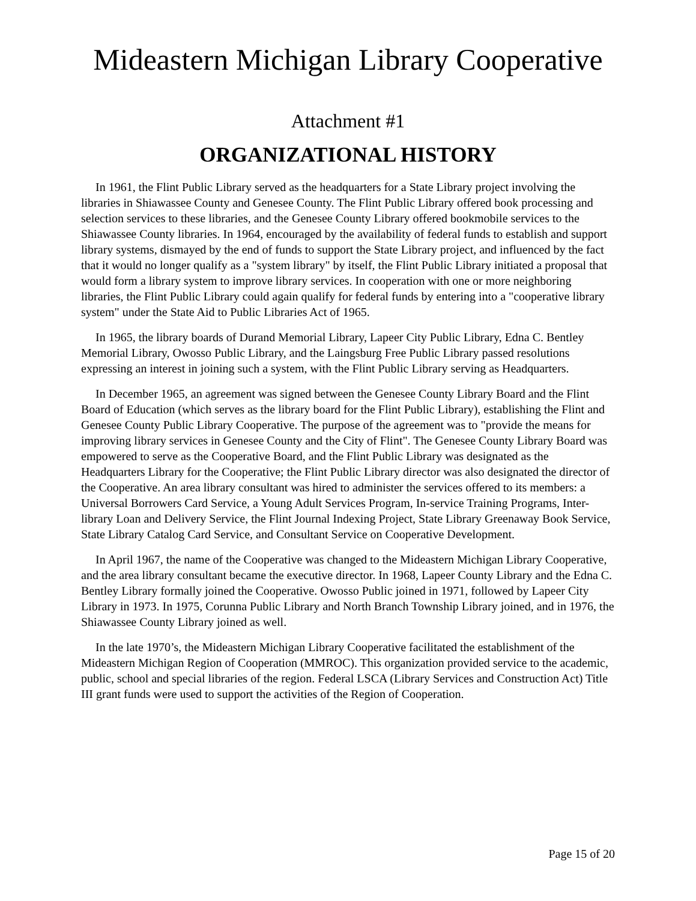Mideastern Michigan Library Cooperative
Attachment #1
ORGANIZATIONAL HISTORY
In 1961, the Flint Public Library served as the headquarters for a State Library project involving the libraries in Shiawassee County and Genesee County. The Flint Public Library offered book processing and selection services to these libraries, and the Genesee County Library offered bookmobile services to the Shiawassee County libraries. In 1964, encouraged by the availability of federal funds to establish and support library systems, dismayed by the end of funds to support the State Library project, and influenced by the fact that it would no longer qualify as a "system library" by itself, the Flint Public Library initiated a proposal that would form a library system to improve library services. In cooperation with one or more neighboring libraries, the Flint Public Library could again qualify for federal funds by entering into a "cooperative library system" under the State Aid to Public Libraries Act of 1965.
In 1965, the library boards of Durand Memorial Library, Lapeer City Public Library, Edna C. Bentley Memorial Library, Owosso Public Library, and the Laingsburg Free Public Library passed resolutions expressing an interest in joining such a system, with the Flint Public Library serving as Headquarters.
In December 1965, an agreement was signed between the Genesee County Library Board and the Flint Board of Education (which serves as the library board for the Flint Public Library), establishing the Flint and Genesee County Public Library Cooperative. The purpose of the agreement was to "provide the means for improving library services in Genesee County and the City of Flint". The Genesee County Library Board was empowered to serve as the Cooperative Board, and the Flint Public Library was designated as the Headquarters Library for the Cooperative; the Flint Public Library director was also designated the director of the Cooperative. An area library consultant was hired to administer the services offered to its members: a Universal Borrowers Card Service, a Young Adult Services Program, In-service Training Programs, Inter-library Loan and Delivery Service, the Flint Journal Indexing Project, State Library Greenaway Book Service, State Library Catalog Card Service, and Consultant Service on Cooperative Development.
In April 1967, the name of the Cooperative was changed to the Mideastern Michigan Library Cooperative, and the area library consultant became the executive director. In 1968, Lapeer County Library and the Edna C. Bentley Library formally joined the Cooperative. Owosso Public joined in 1971, followed by Lapeer City Library in 1973. In 1975, Corunna Public Library and North Branch Township Library joined, and in 1976, the Shiawassee County Library joined as well.
In the late 1970’s, the Mideastern Michigan Library Cooperative facilitated the establishment of the Mideastern Michigan Region of Cooperation (MMROC). This organization provided service to the academic, public, school and special libraries of the region. Federal LSCA (Library Services and Construction Act) Title III grant funds were used to support the activities of the Region of Cooperation.
Page 15 of 20